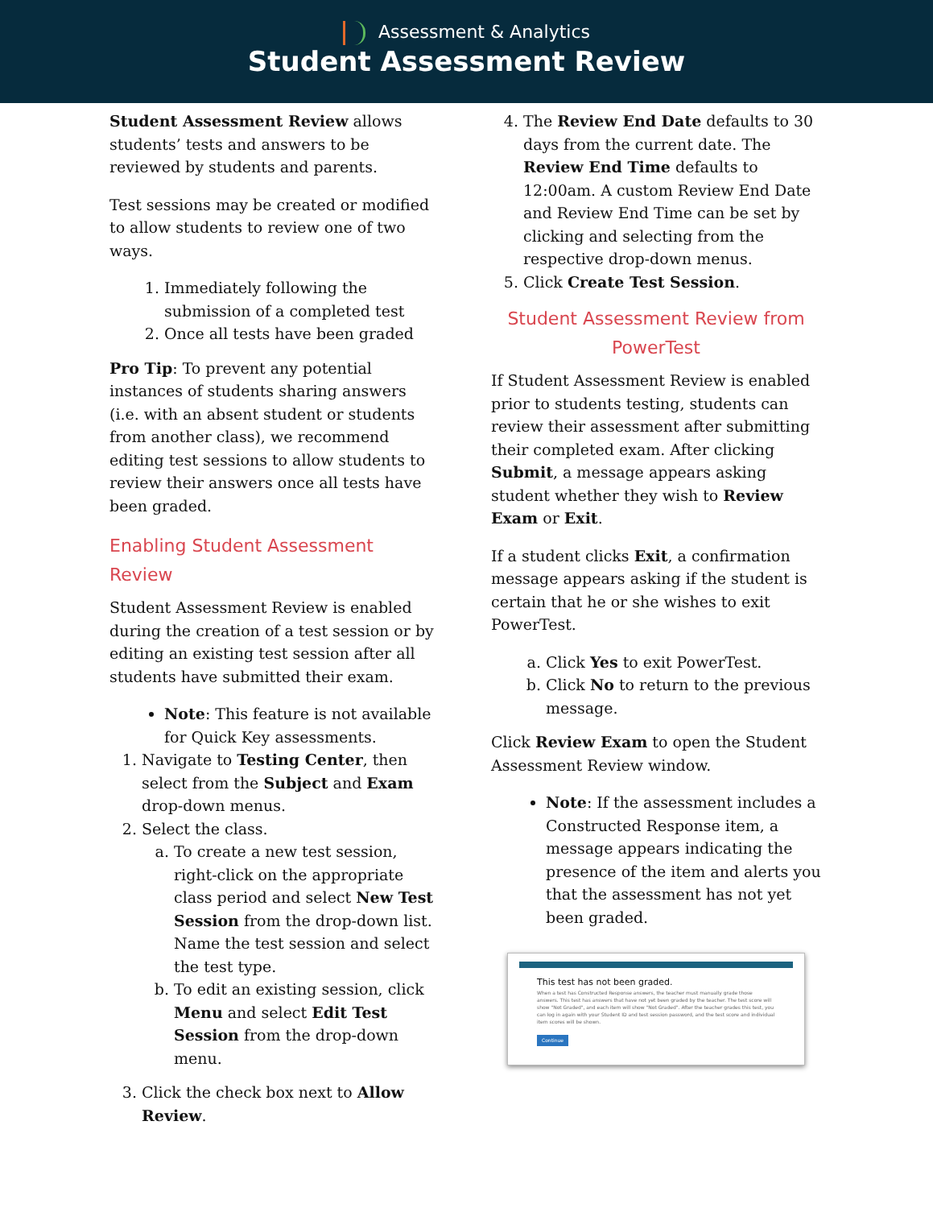Assessment & Analytics
Student Assessment Review
Student Assessment Review allows students’ tests and answers to be reviewed by students and parents.
Test sessions may be created or modified to allow students to review one of two ways.
1. Immediately following the submission of a completed test
2. Once all tests have been graded
Pro Tip: To prevent any potential instances of students sharing answers (i.e. with an absent student or students from another class), we recommend editing test sessions to allow students to review their answers once all tests have been graded.
Enabling Student Assessment Review
Student Assessment Review is enabled during the creation of a test session or by editing an existing test session after all students have submitted their exam.
Note: This feature is not available for Quick Key assessments.
1. Navigate to Testing Center, then select from the Subject and Exam drop-down menus.
2. Select the class.
a. To create a new test session, right-click on the appropriate class period and select New Test Session from the drop-down list. Name the test session and select the test type.
b. To edit an existing session, click Menu and select Edit Test Session from the drop-down menu.
3. Click the check box next to Allow Review.
4. The Review End Date defaults to 30 days from the current date. The Review End Time defaults to 12:00am. A custom Review End Date and Review End Time can be set by clicking and selecting from the respective drop-down menus.
5. Click Create Test Session.
Student Assessment Review from PowerTest
If Student Assessment Review is enabled prior to students testing, students can review their assessment after submitting their completed exam. After clicking Submit, a message appears asking student whether they wish to Review Exam or Exit.
If a student clicks Exit, a confirmation message appears asking if the student is certain that he or she wishes to exit PowerTest.
a. Click Yes to exit PowerTest.
b. Click No to return to the previous message.
Click Review Exam to open the Student Assessment Review window.
Note: If the assessment includes a Constructed Response item, a message appears indicating the presence of the item and alerts you that the assessment has not yet been graded.
This test has not been graded.
When a test has Constructed Response answers, the teacher must manually grade those answers. This test has answers that have not yet been graded by the teacher. The test score will show "Not Graded", and each item will show "Not Graded". After the teacher grades this test, you can log in again with your Student ID and test session password, and the test score and individual item scores will be shown.
Continue